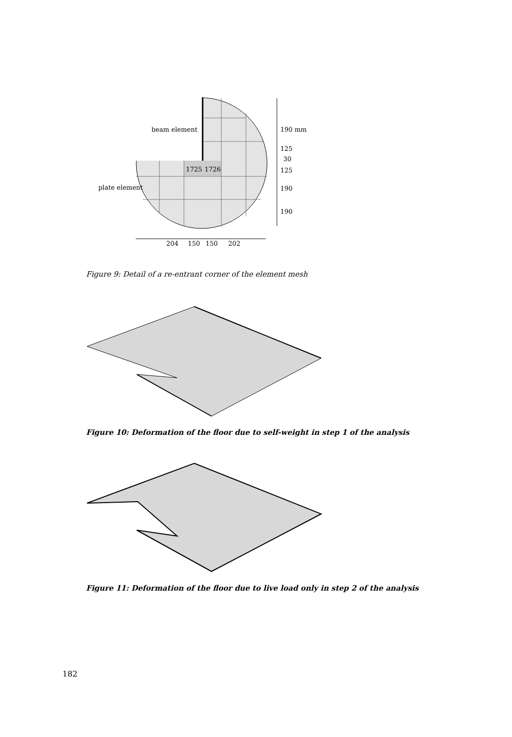beam element
plate element
1725
1726
190 mm
125
30
125
190
190
204
150
150
202
Figure 9: Detail of a re-entrant corner of the element mesh
Figure 10: Deformation of the floor due to self-weight in step 1 of the analysis
Figure 11: Deformation of the floor due to live load only in step 2 of the analysis
182